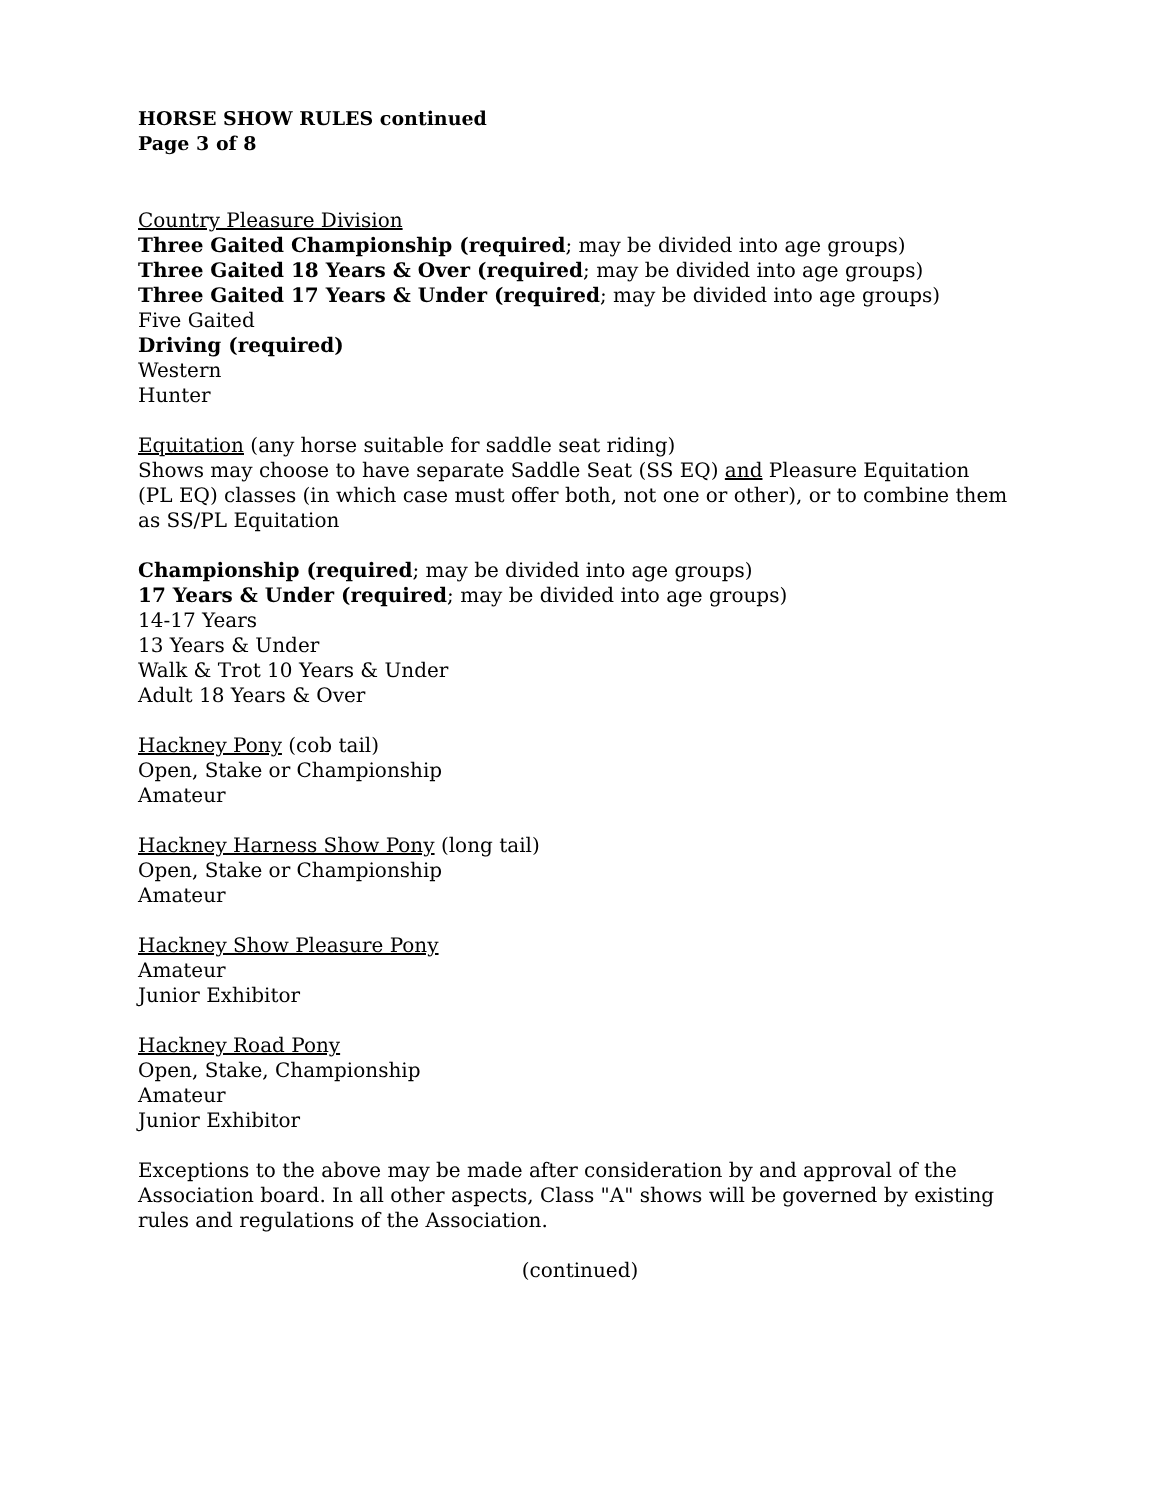HORSE SHOW RULES continued
Page 3 of 8
Country Pleasure Division
Three Gaited Championship (required; may be divided into age groups)
Three Gaited 18 Years & Over (required; may be divided into age groups)
Three Gaited 17 Years & Under (required; may be divided into age groups)
Five Gaited
Driving (required)
Western
Hunter
Equitation (any horse suitable for saddle seat riding)
Shows may choose to have separate Saddle Seat (SS EQ) and Pleasure Equitation (PL EQ) classes (in which case must offer both, not one or other), or to combine them as SS/PL Equitation
Championship (required; may be divided into age groups)
17 Years & Under (required; may be divided into age groups)
14-17 Years
13 Years & Under
Walk & Trot 10 Years & Under
Adult 18 Years & Over
Hackney Pony (cob tail)
Open, Stake or Championship
Amateur
Hackney Harness Show Pony (long tail)
Open, Stake or Championship
Amateur
Hackney Show Pleasure Pony
Amateur
Junior Exhibitor
Hackney Road Pony
Open, Stake, Championship
Amateur
Junior Exhibitor
Exceptions to the above may be made after consideration by and approval of the Association board. In all other aspects, Class "A" shows will be governed by existing rules and regulations of the Association.
(continued)